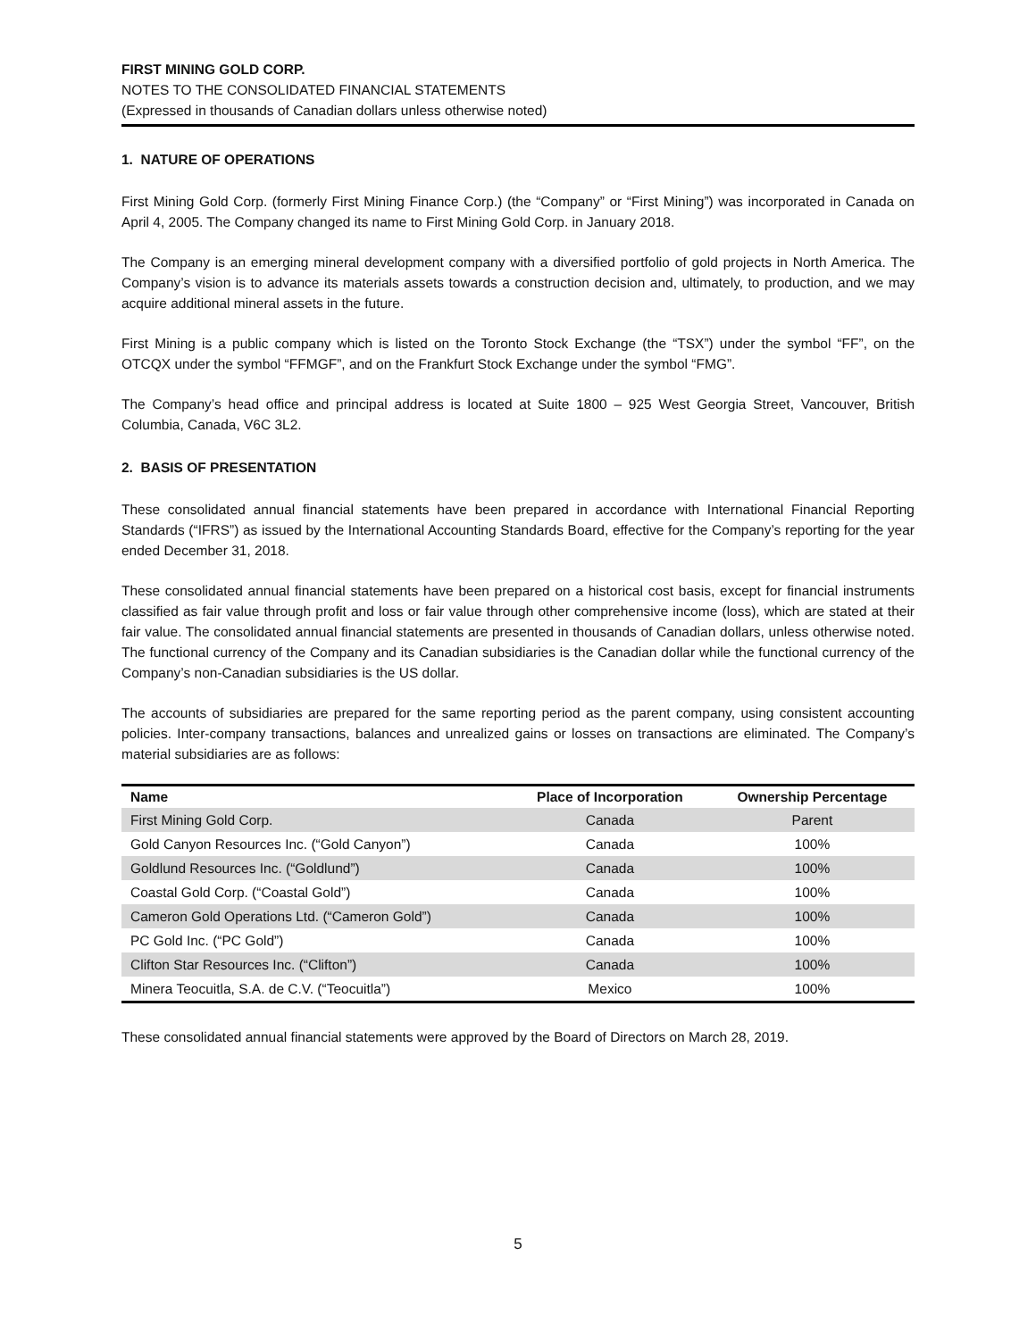FIRST MINING GOLD CORP.
NOTES TO THE CONSOLIDATED FINANCIAL STATEMENTS
(Expressed in thousands of Canadian dollars unless otherwise noted)
1. NATURE OF OPERATIONS
First Mining Gold Corp. (formerly First Mining Finance Corp.) (the “Company” or “First Mining”) was incorporated in Canada on April 4, 2005. The Company changed its name to First Mining Gold Corp. in January 2018.
The Company is an emerging mineral development company with a diversified portfolio of gold projects in North America. The Company’s vision is to advance its materials assets towards a construction decision and, ultimately, to production, and we may acquire additional mineral assets in the future.
First Mining is a public company which is listed on the Toronto Stock Exchange (the “TSX”) under the symbol “FF”, on the OTCQX under the symbol “FFMGF”, and on the Frankfurt Stock Exchange under the symbol “FMG”.
The Company’s head office and principal address is located at Suite 1800 – 925 West Georgia Street, Vancouver, British Columbia, Canada, V6C 3L2.
2. BASIS OF PRESENTATION
These consolidated annual financial statements have been prepared in accordance with International Financial Reporting Standards (“IFRS”) as issued by the International Accounting Standards Board, effective for the Company’s reporting for the year ended December 31, 2018.
These consolidated annual financial statements have been prepared on a historical cost basis, except for financial instruments classified as fair value through profit and loss or fair value through other comprehensive income (loss), which are stated at their fair value. The consolidated annual financial statements are presented in thousands of Canadian dollars, unless otherwise noted. The functional currency of the Company and its Canadian subsidiaries is the Canadian dollar while the functional currency of the Company’s non-Canadian subsidiaries is the US dollar.
The accounts of subsidiaries are prepared for the same reporting period as the parent company, using consistent accounting policies. Inter-company transactions, balances and unrealized gains or losses on transactions are eliminated. The Company’s material subsidiaries are as follows:
| Name | Place of Incorporation | Ownership Percentage |
| --- | --- | --- |
| First Mining Gold Corp. | Canada | Parent |
| Gold Canyon Resources Inc. (“Gold Canyon”) | Canada | 100% |
| Goldlund Resources Inc. (“Goldlund”) | Canada | 100% |
| Coastal Gold Corp. (“Coastal Gold”) | Canada | 100% |
| Cameron Gold Operations Ltd. (“Cameron Gold”) | Canada | 100% |
| PC Gold Inc. (“PC Gold”) | Canada | 100% |
| Clifton Star Resources Inc. (“Clifton”) | Canada | 100% |
| Minera Teocuitla, S.A. de C.V. (“Teocuitla”) | Mexico | 100% |
These consolidated annual financial statements were approved by the Board of Directors on March 28, 2019.
5